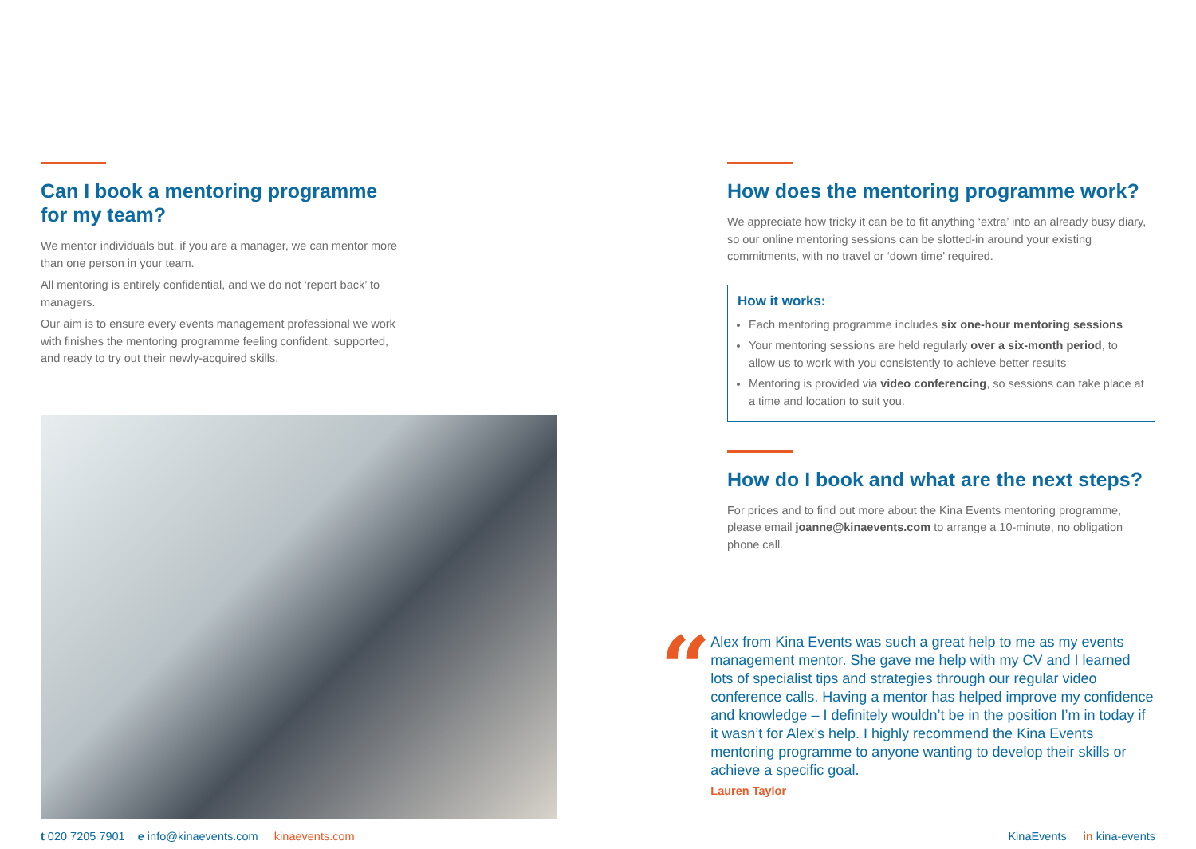Can I book a mentoring programme for my team?
We mentor individuals but, if you are a manager, we can mentor more than one person in your team.
All mentoring is entirely confidential, and we do not ‘report back’ to managers.
Our aim is to ensure every events management professional we work with finishes the mentoring programme feeling confident, supported, and ready to try out their newly-acquired skills.
How does the mentoring programme work?
We appreciate how tricky it can be to fit anything ‘extra’ into an already busy diary, so our online mentoring sessions can be slotted-in around your existing commitments, with no travel or ‘down time’ required.
How it works:
Each mentoring programme includes six one-hour mentoring sessions
Your mentoring sessions are held regularly over a six-month period, to allow us to work with you consistently to achieve better results
Mentoring is provided via video conferencing, so sessions can take place at a time and location to suit you.
How do I book and what are the next steps?
For prices and to find out more about the Kina Events mentoring programme, please email joanne@kinaevents.com to arrange a 10-minute, no obligation phone call.
“
Alex from Kina Events was such a great help to me as my events management mentor. She gave me help with my CV and I learned lots of specialist tips and strategies through our regular video conference calls. Having a mentor has helped improve my confidence and knowledge – I definitely wouldn’t be in the position I’m in today if it wasn’t for Alex’s help. I highly recommend the Kina Events mentoring programme to anyone wanting to develop their skills or achieve a specific goal.
Lauren Taylor
t 020 7205 7901 e info@kinaevents.com kinaevents.com
KinaEvents in kina-events